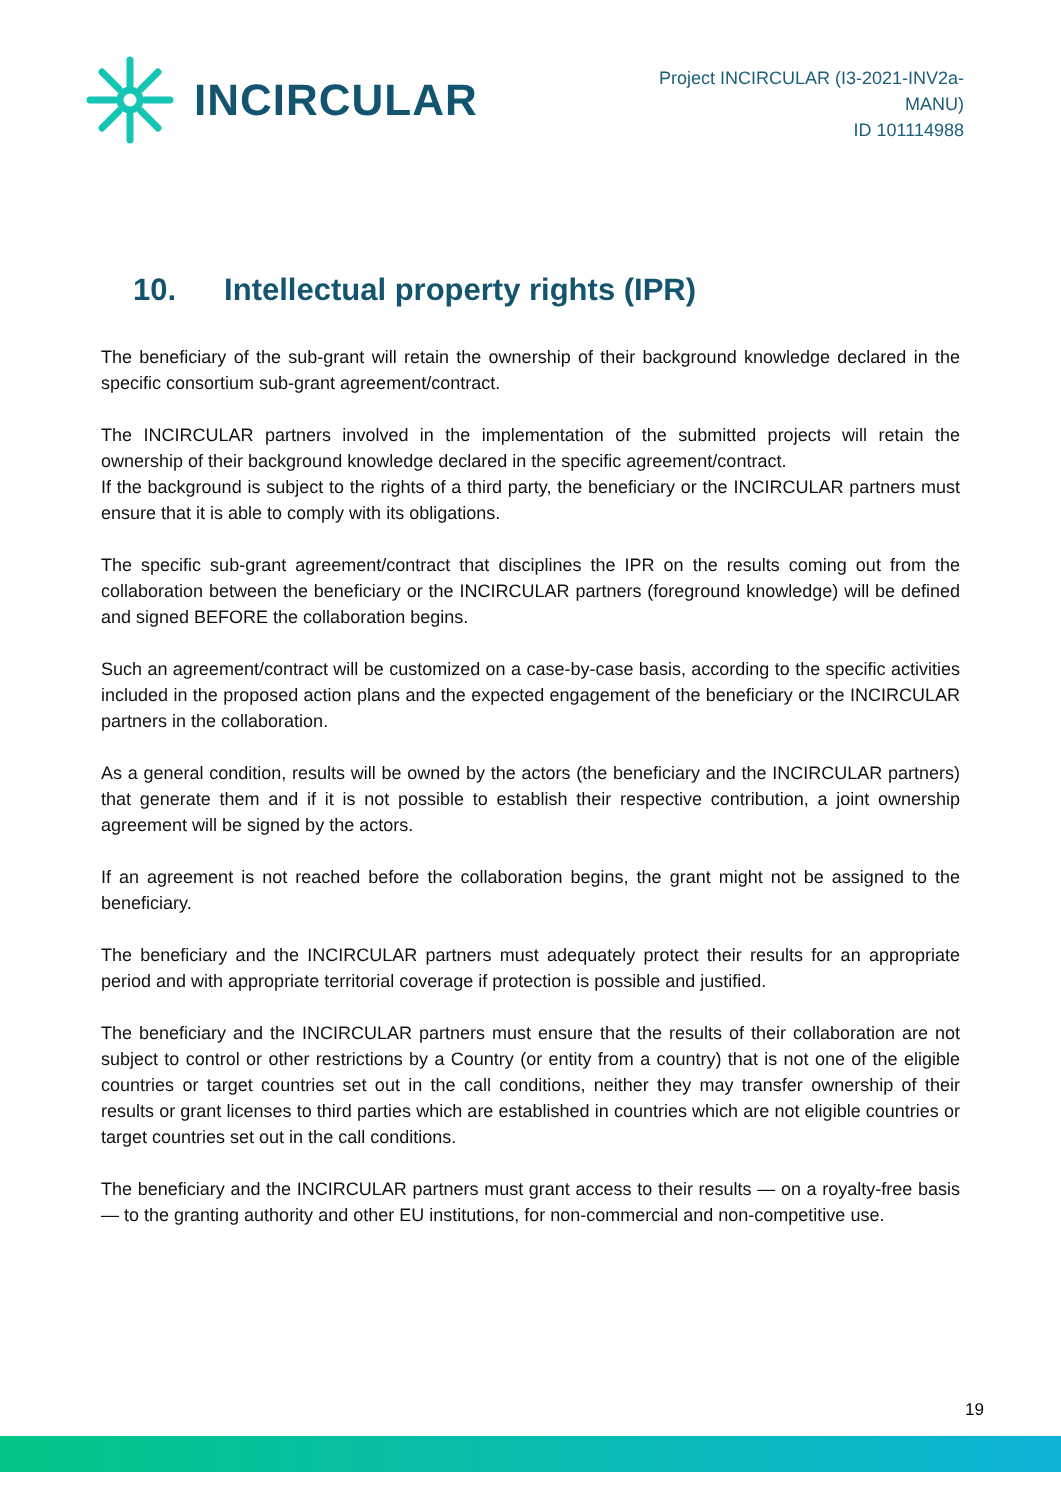INCIRCULAR
Project INCIRCULAR (I3-2021-INV2a-
MANU)
ID 101114988
10. Intellectual property rights (IPR)
The beneficiary of the sub-grant will retain the ownership of their background knowledge declared in the specific consortium sub-grant agreement/contract.
The INCIRCULAR partners involved in the implementation of the submitted projects will retain the ownership of their background knowledge declared in the specific agreement/contract.
If the background is subject to the rights of a third party, the beneficiary or the INCIRCULAR partners must ensure that it is able to comply with its obligations.
The specific sub-grant agreement/contract that disciplines the IPR on the results coming out from the collaboration between the beneficiary or the INCIRCULAR partners (foreground knowledge) will be defined and signed BEFORE the collaboration begins.
Such an agreement/contract will be customized on a case-by-case basis, according to the specific activities included in the proposed action plans and the expected engagement of the beneficiary or the INCIRCULAR partners in the collaboration.
As a general condition, results will be owned by the actors (the beneficiary and the INCIRCULAR partners) that generate them and if it is not possible to establish their respective contribution, a joint ownership agreement will be signed by the actors.
If an agreement is not reached before the collaboration begins, the grant might not be assigned to the beneficiary.
The beneficiary and the INCIRCULAR partners must adequately protect their results for an appropriate period and with appropriate territorial coverage if protection is possible and justified.
The beneficiary and the INCIRCULAR partners must ensure that the results of their collaboration are not subject to control or other restrictions by a Country (or entity from a country) that is not one of the eligible countries or target countries set out in the call conditions, neither they may transfer ownership of their results or grant licenses to third parties which are established in countries which are not eligible countries or target countries set out in the call conditions.
The beneficiary and the INCIRCULAR partners must grant access to their results — on a royalty-free basis — to the granting authority and other EU institutions, for non-commercial and non-competitive use.
19